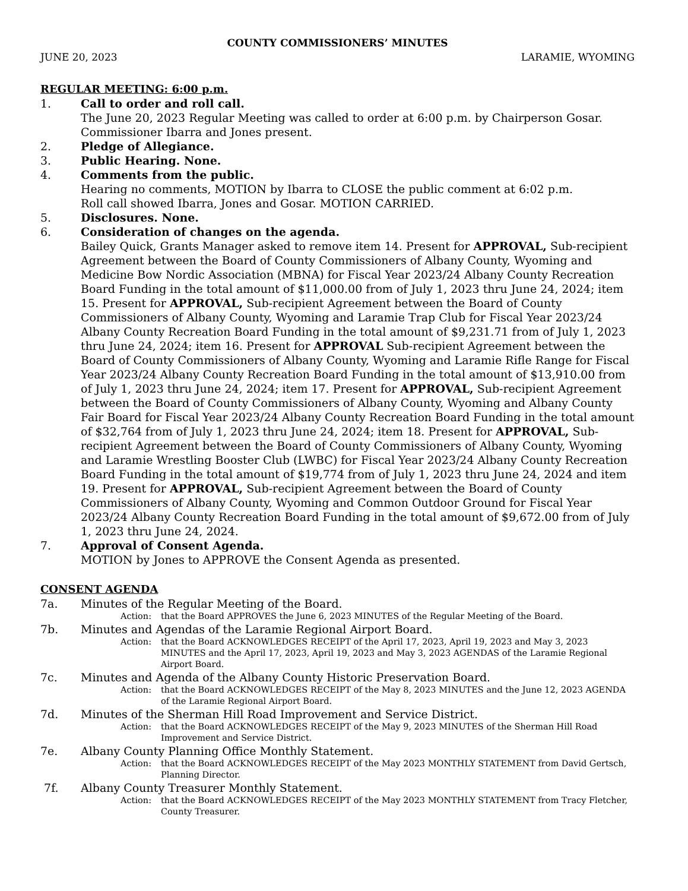COUNTY COMMISSIONERS’ MINUTES
JUNE 20, 2023 LARAMIE, WYOMING
REGULAR MEETING: 6:00 p.m.
1. Call to order and roll call.
The June 20, 2023 Regular Meeting was called to order at 6:00 p.m. by Chairperson Gosar. Commissioner Ibarra and Jones present.
2. Pledge of Allegiance.
3. Public Hearing. None.
4. Comments from the public.
Hearing no comments, MOTION by Ibarra to CLOSE the public comment at 6:02 p.m.
Roll call showed Ibarra, Jones and Gosar. MOTION CARRIED.
5. Disclosures. None.
6. Consideration of changes on the agenda.
Bailey Quick, Grants Manager asked to remove item 14. Present for APPROVAL, Sub-recipient Agreement between the Board of County Commissioners of Albany County, Wyoming and Medicine Bow Nordic Association (MBNA) for Fiscal Year 2023/24 Albany County Recreation Board Funding in the total amount of $11,000.00 from of July 1, 2023 thru June 24, 2024; item 15. Present for APPROVAL, Sub-recipient Agreement between the Board of County Commissioners of Albany County, Wyoming and Laramie Trap Club for Fiscal Year 2023/24 Albany County Recreation Board Funding in the total amount of $9,231.71 from of July 1, 2023 thru June 24, 2024; item 16. Present for APPROVAL Sub-recipient Agreement between the Board of County Commissioners of Albany County, Wyoming and Laramie Rifle Range for Fiscal Year 2023/24 Albany County Recreation Board Funding in the total amount of $13,910.00 from of July 1, 2023 thru June 24, 2024; item 17. Present for APPROVAL, Sub-recipient Agreement between the Board of County Commissioners of Albany County, Wyoming and Albany County Fair Board for Fiscal Year 2023/24 Albany County Recreation Board Funding in the total amount of $32,764 from of July 1, 2023 thru June 24, 2024; item 18. Present for APPROVAL, Sub-recipient Agreement between the Board of County Commissioners of Albany County, Wyoming and Laramie Wrestling Booster Club (LWBC) for Fiscal Year 2023/24 Albany County Recreation Board Funding in the total amount of $19,774 from of July 1, 2023 thru June 24, 2024 and item 19. Present for APPROVAL, Sub-recipient Agreement between the Board of County Commissioners of Albany County, Wyoming and Common Outdoor Ground for Fiscal Year 2023/24 Albany County Recreation Board Funding in the total amount of $9,672.00 from of July 1, 2023 thru June 24, 2024.
7. Approval of Consent Agenda.
MOTION by Jones to APPROVE the Consent Agenda as presented.
CONSENT AGENDA
7a. Minutes of the Regular Meeting of the Board.
Action: that the Board APPROVES the June 6, 2023 MINUTES of the Regular Meeting of the Board.
7b. Minutes and Agendas of the Laramie Regional Airport Board.
Action: that the Board ACKNOWLEDGES RECEIPT of the April 17, 2023, April 19, 2023 and May 3, 2023 MINUTES and the April 17, 2023, April 19, 2023 and May 3, 2023 AGENDAS of the Laramie Regional Airport Board.
7c. Minutes and Agenda of the Albany County Historic Preservation Board.
Action: that the Board ACKNOWLEDGES RECEIPT of the May 8, 2023 MINUTES and the June 12, 2023 AGENDA of the Laramie Regional Airport Board.
7d. Minutes of the Sherman Hill Road Improvement and Service District.
Action: that the Board ACKNOWLEDGES RECEIPT of the May 9, 2023 MINUTES of the Sherman Hill Road Improvement and Service District.
7e. Albany County Planning Office Monthly Statement.
Action: that the Board ACKNOWLEDGES RECEIPT of the May 2023 MONTHLY STATEMENT from David Gertsch, Planning Director.
7f. Albany County Treasurer Monthly Statement.
Action: that the Board ACKNOWLEDGES RECEIPT of the May 2023 MONTHLY STATEMENT from Tracy Fletcher, County Treasurer.